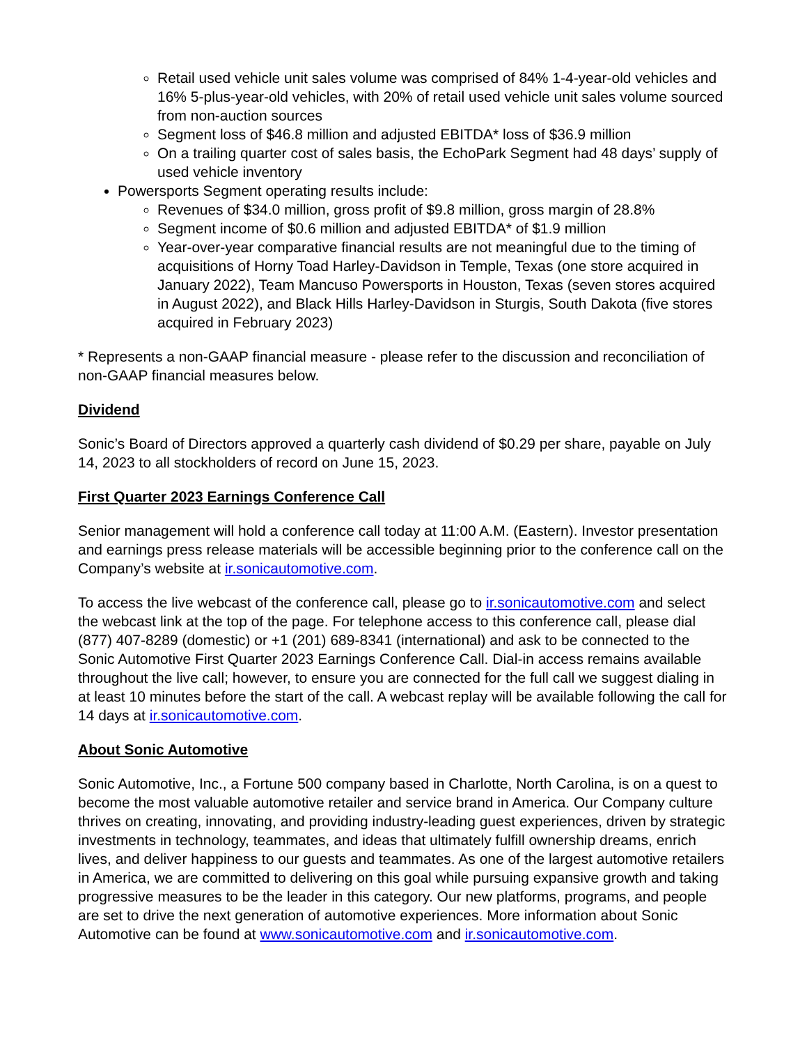Retail used vehicle unit sales volume was comprised of 84% 1-4-year-old vehicles and 16% 5-plus-year-old vehicles, with 20% of retail used vehicle unit sales volume sourced from non-auction sources
Segment loss of $46.8 million and adjusted EBITDA* loss of $36.9 million
On a trailing quarter cost of sales basis, the EchoPark Segment had 48 days’ supply of used vehicle inventory
Powersports Segment operating results include:
Revenues of $34.0 million, gross profit of $9.8 million, gross margin of 28.8%
Segment income of $0.6 million and adjusted EBITDA* of $1.9 million
Year-over-year comparative financial results are not meaningful due to the timing of acquisitions of Horny Toad Harley-Davidson in Temple, Texas (one store acquired in January 2022), Team Mancuso Powersports in Houston, Texas (seven stores acquired in August 2022), and Black Hills Harley-Davidson in Sturgis, South Dakota (five stores acquired in February 2023)
* Represents a non-GAAP financial measure - please refer to the discussion and reconciliation of non-GAAP financial measures below.
Dividend
Sonic’s Board of Directors approved a quarterly cash dividend of $0.29 per share, payable on July 14, 2023 to all stockholders of record on June 15, 2023.
First Quarter 2023 Earnings Conference Call
Senior management will hold a conference call today at 11:00 A.M. (Eastern). Investor presentation and earnings press release materials will be accessible beginning prior to the conference call on the Company’s website at ir.sonicautomotive.com.
To access the live webcast of the conference call, please go to ir.sonicautomotive.com and select the webcast link at the top of the page. For telephone access to this conference call, please dial (877) 407-8289 (domestic) or +1 (201) 689-8341 (international) and ask to be connected to the Sonic Automotive First Quarter 2023 Earnings Conference Call. Dial-in access remains available throughout the live call; however, to ensure you are connected for the full call we suggest dialing in at least 10 minutes before the start of the call. A webcast replay will be available following the call for 14 days at ir.sonicautomotive.com.
About Sonic Automotive
Sonic Automotive, Inc., a Fortune 500 company based in Charlotte, North Carolina, is on a quest to become the most valuable automotive retailer and service brand in America. Our Company culture thrives on creating, innovating, and providing industry-leading guest experiences, driven by strategic investments in technology, teammates, and ideas that ultimately fulfill ownership dreams, enrich lives, and deliver happiness to our guests and teammates. As one of the largest automotive retailers in America, we are committed to delivering on this goal while pursuing expansive growth and taking progressive measures to be the leader in this category. Our new platforms, programs, and people are set to drive the next generation of automotive experiences. More information about Sonic Automotive can be found at www.sonicautomotive.com and ir.sonicautomotive.com.